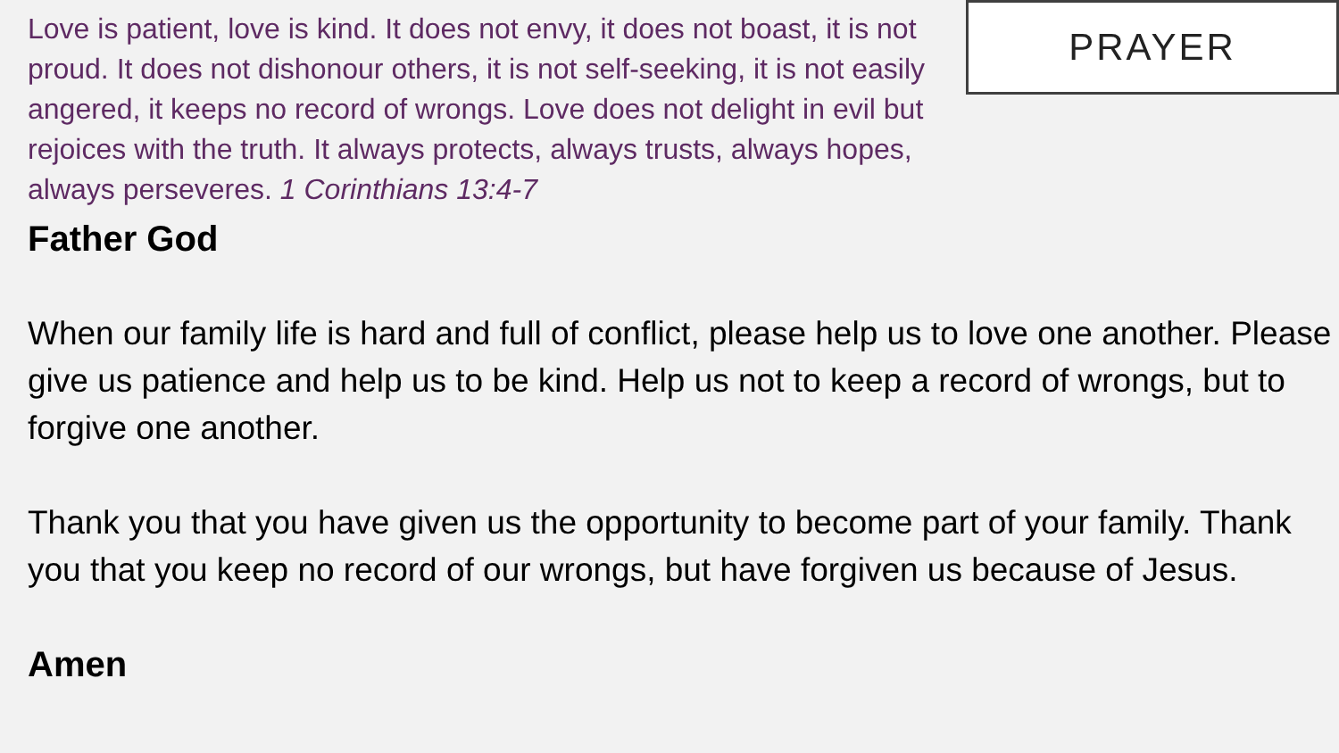Love is patient, love is kind. It does not envy, it does not boast, it is not proud. It does not dishonour others, it is not self-seeking, it is not easily angered, it keeps no record of wrongs. Love does not delight in evil but rejoices with the truth. It always protects, always trusts, always hopes, always perseveres. 1 Corinthians 13:4-7
PRAYER
Father God
When our family life is hard and full of conflict, please help us to love one another. Please give us patience and help us to be kind. Help us not to keep a record of wrongs, but to forgive one another.
Thank you that you have given us the opportunity to become part of your family. Thank you that you keep no record of our wrongs, but have forgiven us because of Jesus.
Amen